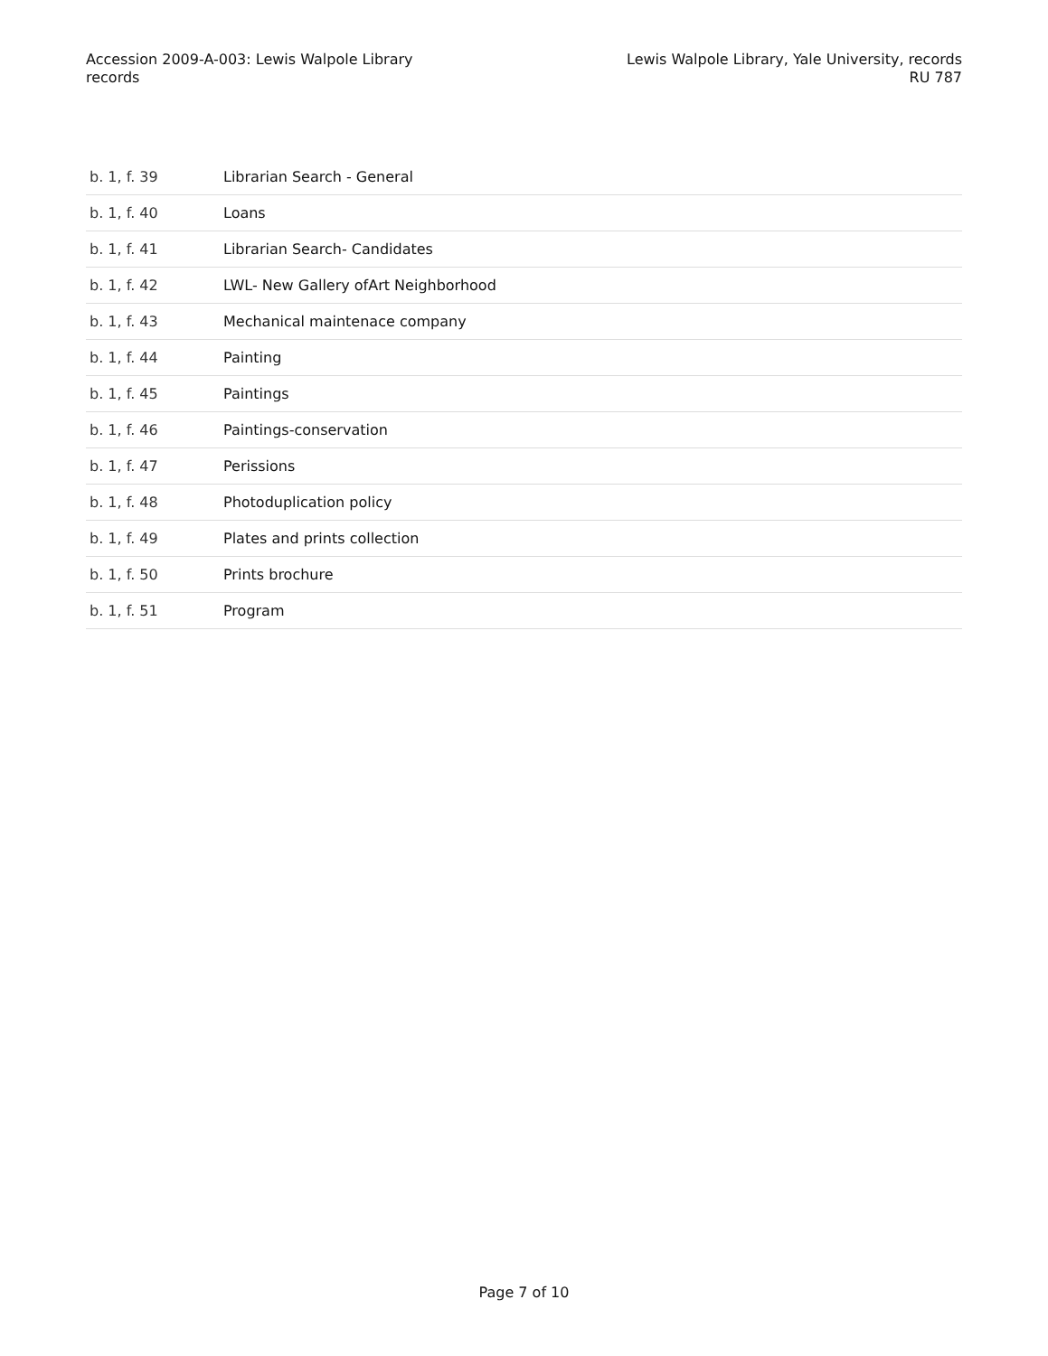Accession 2009-A-003: Lewis Walpole Library
records
Lewis Walpole Library, Yale University, records
RU 787
| b. 1, f. 39 | Librarian Search - General |
| b. 1, f. 40 | Loans |
| b. 1, f. 41 | Librarian Search- Candidates |
| b. 1, f. 42 | LWL- New Gallery ofArt Neighborhood |
| b. 1, f. 43 | Mechanical maintenace company |
| b. 1, f. 44 | Painting |
| b. 1, f. 45 | Paintings |
| b. 1, f. 46 | Paintings-conservation |
| b. 1, f. 47 | Perissions |
| b. 1, f. 48 | Photoduplication policy |
| b. 1, f. 49 | Plates and prints collection |
| b. 1, f. 50 | Prints brochure |
| b. 1, f. 51 | Program |
Page 7 of 10